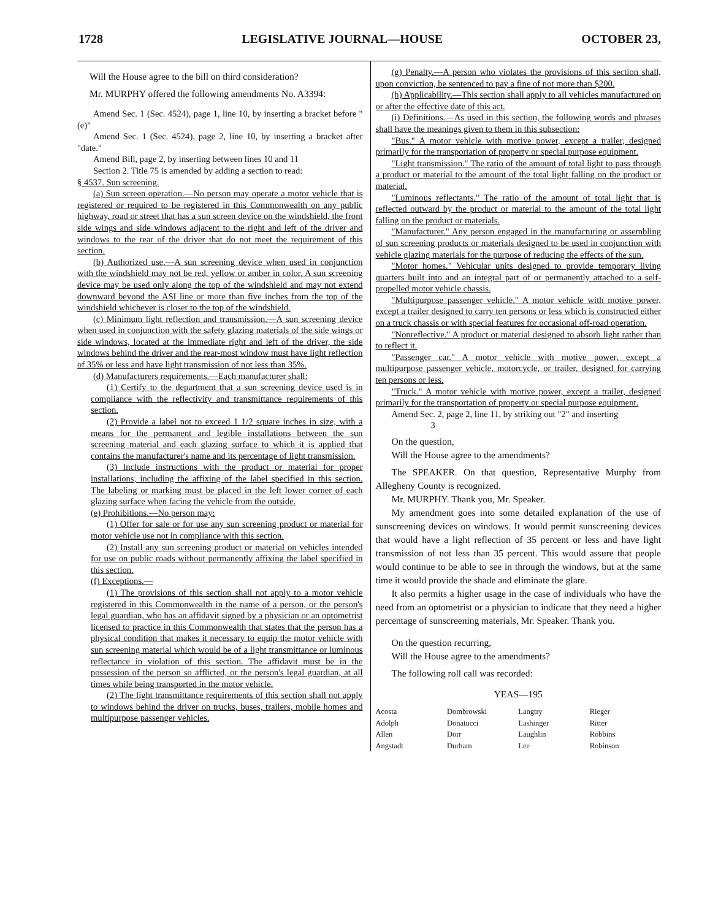1728 LEGISLATIVE JOURNAL—HOUSE OCTOBER 23,
Will the House agree to the bill on third consideration?
Mr. MURPHY offered the following amendments No. A3394:
Amend Sec. 1 (Sec. 4524), page 1, line 10, by inserting a bracket before "(e)"
Amend Sec. 1 (Sec. 4524), page 2, line 10, by inserting a bracket after "date."
Amend Bill, page 2, by inserting between lines 10 and 11
Section 2. Title 75 is amended by adding a section to read:
§ 4537. Sun screening.
(a) Sun screen operation.—No person may operate a motor vehicle that is registered or required to be registered in this Commonwealth on any public highway, road or street that has a sun screen device on the windshield, the front side wings and side windows adjacent to the right and left of the driver and windows to the rear of the driver that do not meet the requirement of this section.
(b) Authorized use.—A sun screening device when used in conjunction with the windshield may not be red, yellow or amber in color. A sun screening device may be used only along the top of the windshield and may not extend downward beyond the ASI line or more than five inches from the top of the windshield whichever is closer to the top of the windshield.
(c) Minimum light reflection and transmission.—A sun screening device when used in conjunction with the safety glazing materials of the side wings or side windows, located at the immediate right and left of the driver, the side windows behind the driver and the rear-most window must have light reflection of 35% or less and have light transmission of not less than 35%.
(d) Manufacturers requirements.—Each manufacturer shall:
(1) Certify to the department that a sun screening device used is in compliance with the reflectivity and transmittance requirements of this section.
(2) Provide a label not to exceed 1 1/2 square inches in size, with a means for the permanent and legible installations between the sun screening material and each glazing surface to which it is applied that contains the manufacturer's name and its percentage of light transmission.
(3) Include instructions with the product or material for proper installations, including the affixing of the label specified in this section. The labeling or marking must be placed in the left lower corner of each glazing surface when facing the vehicle from the outside.
(e) Prohibitions.—No person may:
(1) Offer for sale or for use any sun screening product or material for motor vehicle use not in compliance with this section.
(2) Install any sun screening product or material on vehicles intended for use on public roads without permanently affixing the label specified in this section.
(f) Exceptions.—
(1) The provisions of this section shall not apply to a motor vehicle registered in this Commonwealth in the name of a person, or the person's legal guardian, who has an affidavit signed by a physician or an optometrist licensed to practice in this Commonwealth that states that the person has a physical condition that makes it necessary to equip the motor vehicle with sun screening material which would be of a light transmittance or luminous reflectance in violation of this section. The affidavit must be in the possession of the person so afflicted, or the person's legal guardian, at all times while being transported in the motor vehicle.
(2) The light transmittance requirements of this section shall not apply to windows behind the driver on trucks, buses, trailers, mobile homes and multipurpose passenger vehicles.
(g) Penalty.—A person who violates the provisions of this section shall, upon conviction, be sentenced to pay a fine of not more than $200.
(h) Applicability.—This section shall apply to all vehicles manufactured on or after the effective date of this act.
(i) Definitions.—As used in this section, the following words and phrases shall have the meanings given to them in this subsection:
"Bus." A motor vehicle with motive power, except a trailer, designed primarily for the transportation of property or special purpose equipment.
"Light transmission." The ratio of the amount of total light to pass through a product or material to the amount of the total light falling on the product or material.
"Luminous reflectants." The ratio of the amount of total light that is reflected outward by the product or material to the amount of the total light falling on the product or materials.
"Manufacturer." Any person engaged in the manufacturing or assembling of sun screening products or materials designed to be used in conjunction with vehicle glazing materials for the purpose of reducing the effects of the sun.
"Motor homes." Vehicular units designed to provide temporary living quarters built into and an integral part of or permanently attached to a self-propelled motor vehicle chassis.
"Multipurpose passenger vehicle." A motor vehicle with motive power, except a trailer designed to carry ten persons or less which is constructed either on a truck chassis or with special features for occasional off-road operation.
"Nonreflective." A product or material designed to absorb light rather than to reflect it.
"Passenger car." A motor vehicle with motive power, except a multipurpose passenger vehicle, motorcycle, or trailer, designed for carrying ten persons or less.
"Truck." A motor vehicle with motive power, except a trailer, designed primarily for the transportation of property or special purpose equipment.
Amend Sec. 2, page 2, line 11, by striking out "2" and inserting
3
On the question,
Will the House agree to the amendments?
The SPEAKER. On that question, Representative Murphy from Allegheny County is recognized.
Mr. MURPHY. Thank you, Mr. Speaker.
My amendment goes into some detailed explanation of the use of sunscreening devices on windows. It would permit sunscreening devices that would have a light reflection of 35 percent or less and have light transmission of not less than 35 percent. This would assure that people would continue to be able to see in through the windows, but at the same time it would provide the shade and eliminate the glare.
It also permits a higher usage in the case of individuals who have the need from an optometrist or a physician to indicate that they need a higher percentage of sunscreening materials, Mr. Speaker. Thank you.
On the question recurring,
Will the House agree to the amendments?
The following roll call was recorded:
YEAS—195
| Acosta | Dombrowski | Langtry | Rieger |
| Adolph | Donatucci | Lashinger | Ritter |
| Allen | Dorr | Laughlin | Robbins |
| Angstadt | Durham | Lee | Robinson |